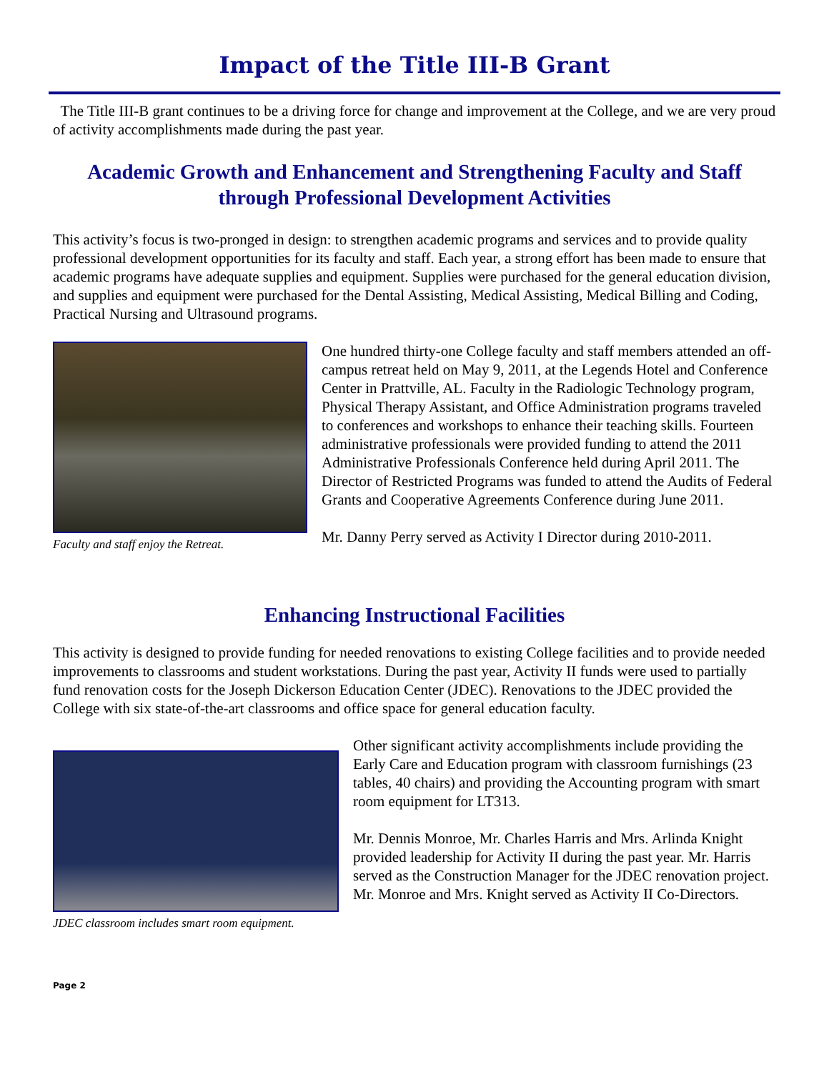Impact of the Title III-B Grant
The Title III-B grant continues to be a driving force for change and improvement at the College, and we are very proud of activity accomplishments made during the past year.
Academic Growth and Enhancement and Strengthening Faculty and Staff through Professional Development Activities
This activity’s focus is two-pronged in design: to strengthen academic programs and services and to provide quality professional development opportunities for its faculty and staff. Each year, a strong effort has been made to ensure that academic programs have adequate supplies and equipment. Supplies were purchased for the general education division, and supplies and equipment were purchased for the Dental Assisting, Medical Assisting, Medical Billing and Coding, Practical Nursing and Ultrasound programs.
Faculty and staff enjoy the Retreat.
One hundred thirty-one College faculty and staff members attended an off-campus retreat held on May 9, 2011, at the Legends Hotel and Conference Center in Prattville, AL. Faculty in the Radiologic Technology program, Physical Therapy Assistant, and Office Administration programs traveled to conferences and workshops to enhance their teaching skills. Fourteen administrative professionals were provided funding to attend the 2011 Administrative Professionals Conference held during April 2011. The Director of Restricted Programs was funded to attend the Audits of Federal Grants and Cooperative Agreements Conference during June 2011.
Mr. Danny Perry served as Activity I Director during 2010-2011.
Enhancing Instructional Facilities
This activity is designed to provide funding for needed renovations to existing College facilities and to provide needed improvements to classrooms and student workstations. During the past year, Activity II funds were used to partially fund renovation costs for the Joseph Dickerson Education Center (JDEC). Renovations to the JDEC provided the College with six state-of-the-art classrooms and office space for general education faculty.
JDEC classroom includes smart room equipment.
Other significant activity accomplishments include providing the Early Care and Education program with classroom furnishings (23 tables, 40 chairs) and providing the Accounting program with smart room equipment for LT313.
Mr. Dennis Monroe, Mr. Charles Harris and Mrs. Arlinda Knight provided leadership for Activity II during the past year. Mr. Harris served as the Construction Manager for the JDEC renovation project. Mr. Monroe and Mrs. Knight served as Activity II Co-Directors.
Page 2